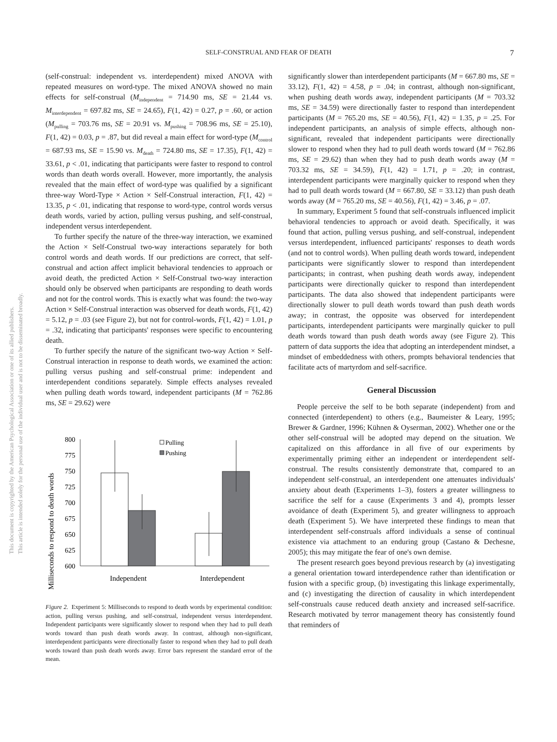SELF-CONSTRUAL AND FEAR OF DEATH 7
This document is copyrighted by the American Psychological Association or one of its allied publishers.
This article is intended solely for the personal use of the individual user and is not to be disseminated broadly.
(self-construal: independent vs. interdependent) mixed ANOVA with repeated measures on word-type. The mixed ANOVA showed no main effects for self-construal (M<sub>independent</sub> = 714.90 ms, SE = 21.44 vs. M<sub>interdependent</sub> = 697.82 ms, SE = 24.65), F(1, 42) = 0.27, p = .60, or action (M<sub>pulling</sub> = 703.76 ms, SE = 20.91 vs. M<sub>pushing</sub> = 708.96 ms, SE = 25.10), F(1, 42) = 0.03, p = .87, but did reveal a main effect for word-type (M<sub>control</sub> = 687.93 ms, SE = 15.90 vs. M<sub>death</sub> = 724.80 ms, SE = 17.35), F(1, 42) = 33.61, p < .01, indicating that participants were faster to respond to control words than death words overall. However, more importantly, the analysis revealed that the main effect of word-type was qualified by a significant three-way Word-Type × Action × Self-Construal interaction, F(1, 42) = 13.35, p < .01, indicating that response to word-type, control words versus death words, varied by action, pulling versus pushing, and self-construal, independent versus interdependent.
To further specify the nature of the three-way interaction, we examined the Action × Self-Construal two-way interactions separately for both control words and death words. If our predictions are correct, that self-construal and action affect implicit behavioral tendencies to approach or avoid death, the predicted Action × Self-Construal two-way interaction should only be observed when participants are responding to death words and not for the control words. This is exactly what was found: the two-way Action × Self-Construal interaction was observed for death words, F(1, 42) = 5.12, p = .03 (see Figure 2), but not for control-words, F(1, 42) = 1.01, p = .32, indicating that participants' responses were specific to encountering death.
To further specify the nature of the significant two-way Action × Self-Construal interaction in response to death words, we examined the action: pulling versus pushing and self-construal prime: independent and interdependent conditions separately. Simple effects analyses revealed when pulling death words toward, independent participants (M = 762.86 ms, SE = 29.62) were
Milliseconds to respond to death words
800
775
750
725
700
675
650
625
600
Pulling
Pushing
Independent
Interdependent
Figure 2. Experiment 5: Milliseconds to respond to death words by experimental condition: action, pulling versus pushing, and self-construal, independent versus interdependent. Independent participants were significantly slower to respond when they had to pull death words toward than push death words away. In contrast, although non-significant, interdependent participants were directionally faster to respond when they had to pull death words toward than push death words away. Error bars represent the standard error of the mean.
significantly slower than interdependent participants (M = 667.80 ms, SE = 33.12), F(1, 42) = 4.58, p = .04; in contrast, although non-significant, when pushing death words away, independent participants (M = 703.32 ms, SE = 34.59) were directionally faster to respond than interdependent participants (M = 765.20 ms, SE = 40.56), F(1, 42) = 1.35, p = .25. For independent participants, an analysis of simple effects, although non-significant, revealed that independent participants were directionally slower to respond when they had to pull death words toward (M = 762.86 ms, SE = 29.62) than when they had to push death words away (M = 703.32 ms, SE = 34.59), F(1, 42) = 1.71, p = .20; in contrast, interdependent participants were marginally quicker to respond when they had to pull death words toward (M = 667.80, SE = 33.12) than push death words away (M = 765.20 ms, SE = 40.56), F(1, 42) = 3.46, p = .07.
In summary, Experiment 5 found that self-construals influenced implicit behavioral tendencies to approach or avoid death. Specifically, it was found that action, pulling versus pushing, and self-construal, independent versus interdependent, influenced participants' responses to death words (and not to control words). When pulling death words toward, independent participants were significantly slower to respond than interdependent participants; in contrast, when pushing death words away, independent participants were directionally quicker to respond than interdependent participants. The data also showed that independent participants were directionally slower to pull death words toward than push death words away; in contrast, the opposite was observed for interdependent participants, interdependent participants were marginally quicker to pull death words toward than push death words away (see Figure 2). This pattern of data supports the idea that adopting an interdependent mindset, a mindset of embeddedness with others, prompts behavioral tendencies that facilitate acts of martyrdom and self-sacrifice.
General Discussion
People perceive the self to be both separate (independent) from and connected (interdependent) to others (e.g., Baumeister & Leary, 1995; Brewer & Gardner, 1996; Kühnen & Oyserman, 2002). Whether one or the other self-construal will be adopted may depend on the situation. We capitalized on this affordance in all five of our experiments by experimentally priming either an independent or interdependent self-construal. The results consistently demonstrate that, compared to an independent self-construal, an interdependent one attenuates individuals' anxiety about death (Experiments 1–3), fosters a greater willingness to sacrifice the self for a cause (Experiments 3 and 4), prompts lesser avoidance of death (Experiment 5), and greater willingness to approach death (Experiment 5). We have interpreted these findings to mean that interdependent self-construals afford individuals a sense of continual existence via attachment to an enduring group (Castano & Dechesne, 2005); this may mitigate the fear of one's own demise.
The present research goes beyond previous research by (a) investigating a general orientation toward interdependence rather than identification or fusion with a specific group, (b) investigating this linkage experimentally, and (c) investigating the direction of causality in which interdependent self-construals cause reduced death anxiety and increased self-sacrifice. Research motivated by terror management theory has consistently found that reminders of